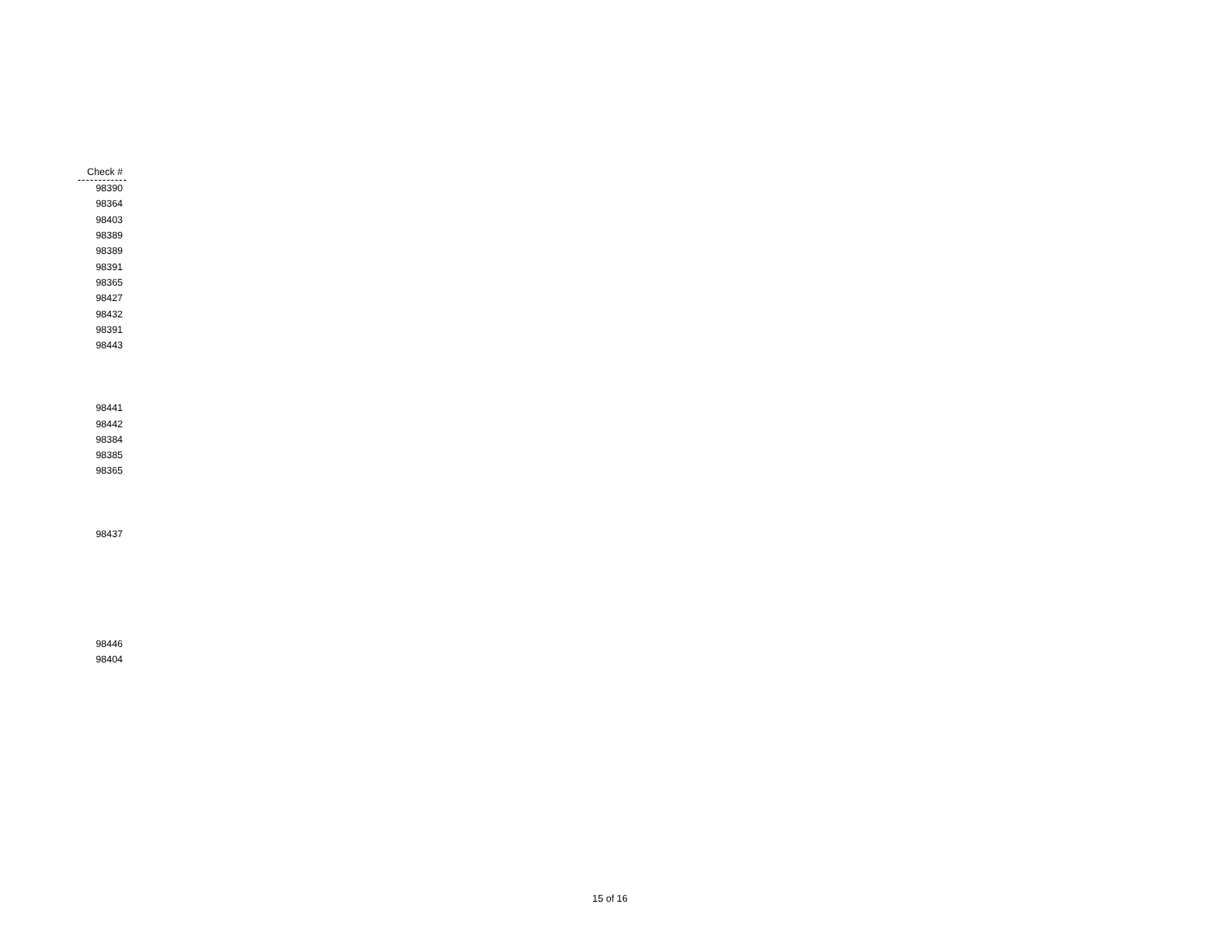| Check # |
| --- |
| 98390 |
| 98364 |
| 98403 |
| 98389 |
| 98389 |
| 98391 |
| 98365 |
| 98427 |
| 98432 |
| 98391 |
| 98443 |
| 98441 |
| 98442 |
| 98384 |
| 98385 |
| 98365 |
| 98437 |
| 98446 |
| 98404 |
15 of 16